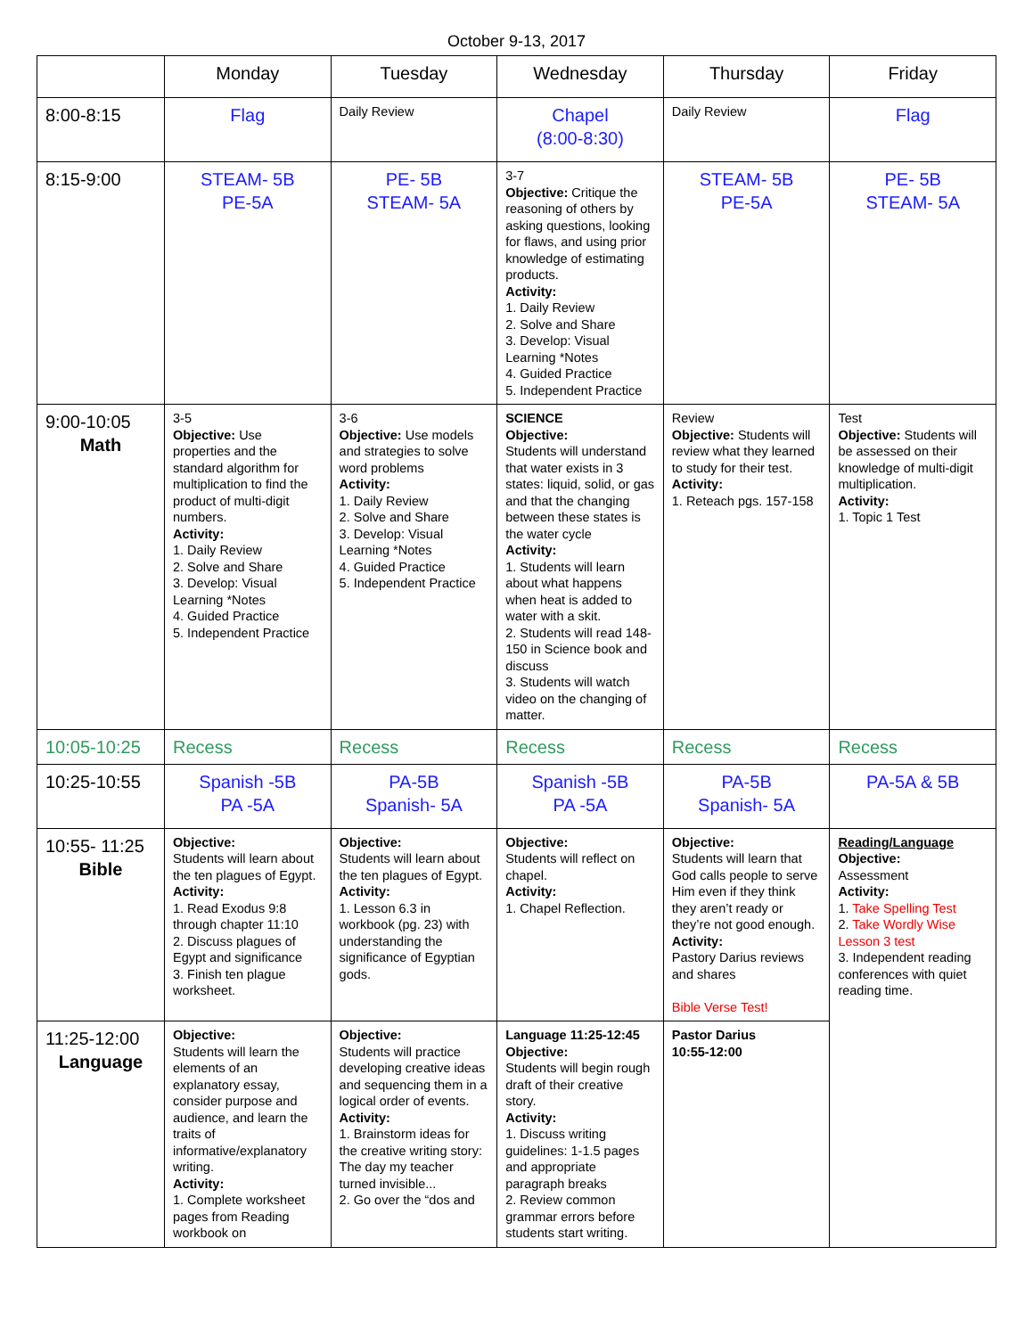October 9-13, 2017
| | Monday | Tuesday | Wednesday | Thursday | Friday |
| --- | --- | --- | --- | --- | --- |
| 8:00-8:15 | Flag | Daily Review | Chapel (8:00-8:30) | Daily Review | Flag |
| 8:15-9:00 | STEAM- 5B PE-5A | PE- 5B STEAM- 5A | 3-7 Objective: Critique the reasoning of others by asking questions, looking for flaws, and using prior knowledge of estimating products. Activity: 1. Daily Review 2. Solve and Share 3. Develop: Visual Learning *Notes 4. Guided Practice 5. Independent Practice | STEAM- 5B PE-5A | PE- 5B STEAM- 5A |
| 9:00-10:05 Math | 3-5 Objective: Use properties and the standard algorithm for multiplication to find the product of multi-digit numbers. Activity: 1. Daily Review 2. Solve and Share 3. Develop: Visual Learning *Notes 4. Guided Practice 5. Independent Practice | 3-6 Objective: Use models and strategies to solve word problems Activity: 1. Daily Review 2. Solve and Share 3. Develop: Visual Learning *Notes 4. Guided Practice 5. Independent Practice | SCIENCE Objective: Students will understand that water exists in 3 states: liquid, solid, or gas and that the changing between these states is the water cycle Activity: 1. Students will learn about what happens when heat is added to water with a skit. 2. Students will read 148-150 in Science book and discuss 3. Students will watch video on the changing of matter. | Review Objective: Students will review what they learned to study for their test. Activity: 1. Reteach pgs. 157-158 | Test Objective: Students will be assessed on their knowledge of multi-digit multiplication. Activity: 1. Topic 1 Test |
| 10:05-10:25 | Recess | Recess | Recess | Recess | Recess |
| 10:25-10:55 | Spanish -5B PA -5A | PA-5B Spanish- 5A | Spanish -5B PA -5A | PA-5B Spanish- 5A | PA-5A & 5B |
| 10:55- 11:25 Bible | Objective: Students will learn about the ten plagues of Egypt. Activity: 1. Read Exodus 9:8 through chapter 11:10 2. Discuss plagues of Egypt and significance 3. Finish ten plague worksheet. | Objective: Students will learn about the ten plagues of Egypt. Activity: 1. Lesson 6.3 in workbook (pg. 23) with understanding the significance of Egyptian gods. | Objective: Students will reflect on chapel. Activity: 1. Chapel Reflection. | Objective: Students will learn that God calls people to serve Him even if they think they aren’t ready or they’re not good enough. Activity: Pastory Darius reviews and shares Bible Verse Test! | Reading/Language Objective: Assessment Activity: 1. Take Spelling Test 2. Take Wordly Wise Lesson 3 test 3. Independent reading conferences with quiet reading time. |
| 11:25-12:00 Language | Objective: Students will learn the elements of an explanatory essay, consider purpose and audience, and learn the traits of informative/explanatory writing. Activity: 1. Complete worksheet pages from Reading workbook on | Objective: Students will practice developing creative ideas and sequencing them in a logical order of events. Activity: 1. Brainstorm ideas for the creative writing story: The day my teacher turned invisible... 2. Go over the “dos and | Language 11:25-12:45 Objective: Students will begin rough draft of their creative story. Activity: 1. Discuss writing guidelines: 1-1.5 pages and appropriate paragraph breaks 2. Review common grammar errors before students start writing. | Pastor Darius 10:55-12:00 | |